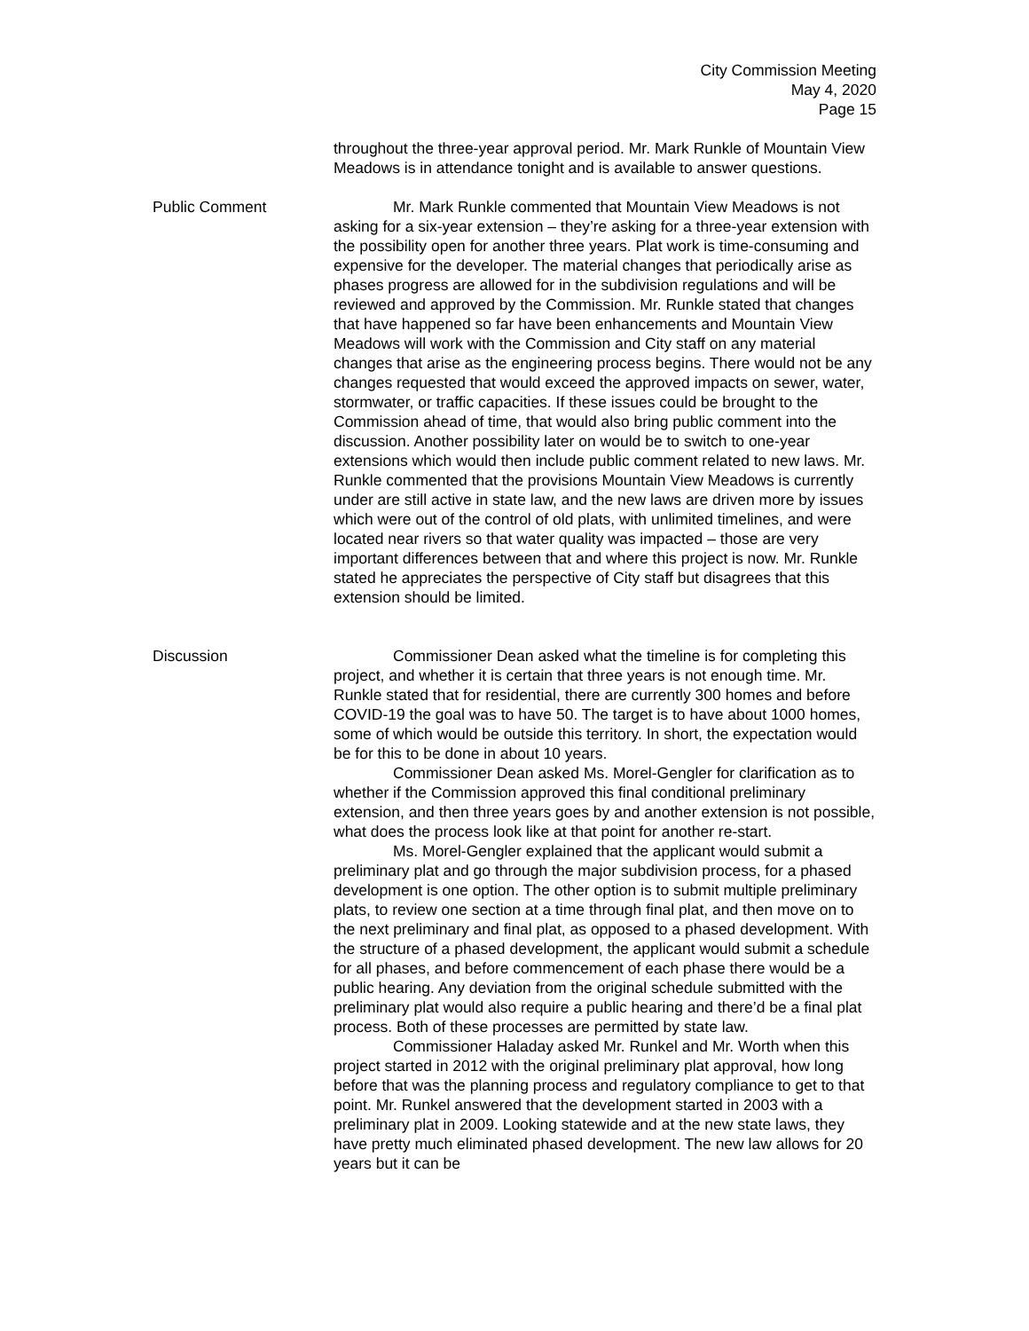City Commission Meeting
May 4, 2020
Page 15
throughout the three-year approval period. Mr. Mark Runkle of Mountain View Meadows is in attendance tonight and is available to answer questions.
Public Comment Mr. Mark Runkle commented that Mountain View Meadows is not asking for a six-year extension – they’re asking for a three-year extension with the possibility open for another three years. Plat work is time-consuming and expensive for the developer. The material changes that periodically arise as phases progress are allowed for in the subdivision regulations and will be reviewed and approved by the Commission. Mr. Runkle stated that changes that have happened so far have been enhancements and Mountain View Meadows will work with the Commission and City staff on any material changes that arise as the engineering process begins. There would not be any changes requested that would exceed the approved impacts on sewer, water, stormwater, or traffic capacities. If these issues could be brought to the Commission ahead of time, that would also bring public comment into the discussion. Another possibility later on would be to switch to one-year extensions which would then include public comment related to new laws. Mr. Runkle commented that the provisions Mountain View Meadows is currently under are still active in state law, and the new laws are driven more by issues which were out of the control of old plats, with unlimited timelines, and were located near rivers so that water quality was impacted – those are very important differences between that and where this project is now. Mr. Runkle stated he appreciates the perspective of City staff but disagrees that this extension should be limited.
Discussion Commissioner Dean asked what the timeline is for completing this project, and whether it is certain that three years is not enough time. Mr. Runkle stated that for residential, there are currently 300 homes and before COVID-19 the goal was to have 50. The target is to have about 1000 homes, some of which would be outside this territory. In short, the expectation would be for this to be done in about 10 years.
Commissioner Dean asked Ms. Morel-Gengler for clarification as to whether if the Commission approved this final conditional preliminary extension, and then three years goes by and another extension is not possible, what does the process look like at that point for another re-start.
Ms. Morel-Gengler explained that the applicant would submit a preliminary plat and go through the major subdivision process, for a phased development is one option. The other option is to submit multiple preliminary plats, to review one section at a time through final plat, and then move on to the next preliminary and final plat, as opposed to a phased development. With the structure of a phased development, the applicant would submit a schedule for all phases, and before commencement of each phase there would be a public hearing. Any deviation from the original schedule submitted with the preliminary plat would also require a public hearing and there’d be a final plat process. Both of these processes are permitted by state law.
Commissioner Haladay asked Mr. Runkel and Mr. Worth when this project started in 2012 with the original preliminary plat approval, how long before that was the planning process and regulatory compliance to get to that point. Mr. Runkel answered that the development started in 2003 with a preliminary plat in 2009. Looking statewide and at the new state laws, they have pretty much eliminated phased development. The new law allows for 20 years but it can be